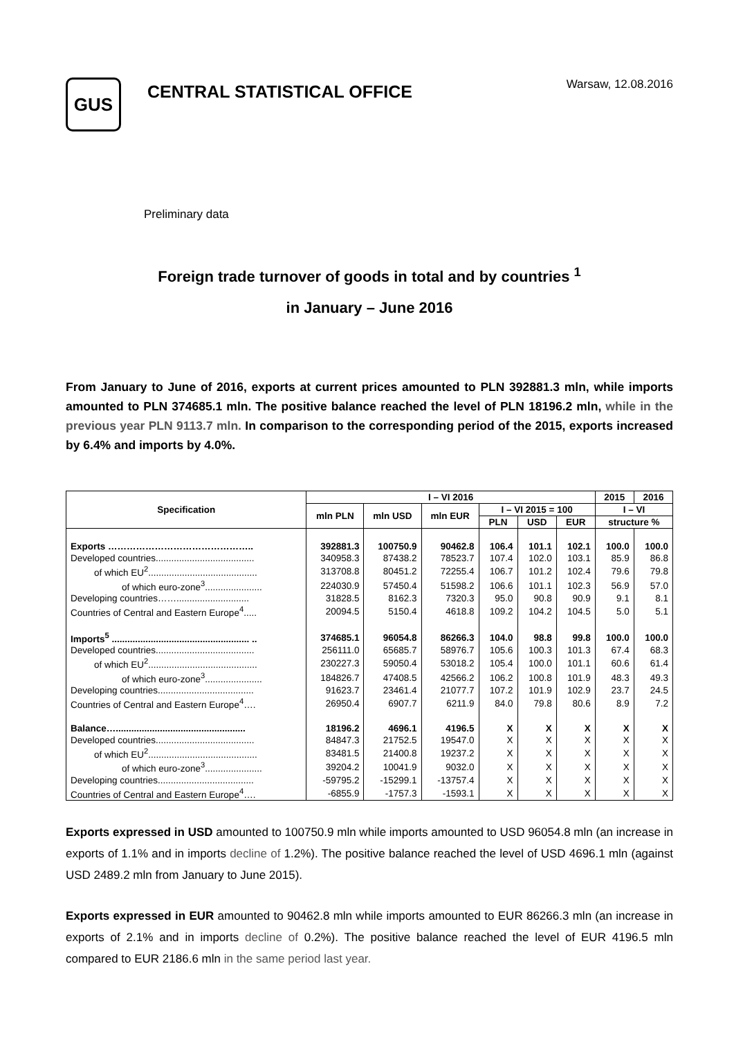GUS
CENTRAL STATISTICAL OFFICE
Warsaw, 12.08.2016
Preliminary data
Foreign trade turnover of goods in total and by countries <sup>1</sup>
in January – June 2016
From January to June of 2016, exports at current prices amounted to PLN 392881.3 mln, while imports amounted to PLN 374685.1 mln. The positive balance reached the level of PLN 18196.2 mln, while in the previous year PLN 9113.7 mln. In comparison to the corresponding period of the 2015, exports increased by 6.4% and imports by 4.0%.
| Specification | I – VI 2016 | | | | | | 2015 | 2016 |
| --- | --- | --- | --- | --- | --- | --- | --- | --- |
| | mln PLN | mln USD | mln EUR | I – VI 2015 = 100 | | | I – VI | |
| | | | | PLN | USD | EUR | structure % | |
| Exports ……………………………………….. | 392881.3 | 100750.9 | 90462.8 | 106.4 | 101.1 | 102.1 | 100.0 | 100.0 |
| Developed countries...................................... | 340958.3 | 87438.2 | 78523.7 | 107.4 | 102.0 | 103.1 | 85.9 | 86.8 |
| of which EU<sup>2</sup>.......................................... | 313708.8 | 80451.2 | 72255.4 | 106.7 | 101.2 | 102.4 | 79.6 | 79.8 |
| of which euro-zone<sup>3</sup>...................... | 224030.9 | 57450.4 | 51598.2 | 106.6 | 101.1 | 102.3 | 56.9 | 57.0 |
| Developing countries……............................ | 31828.5 | 8162.3 | 7320.3 | 95.0 | 90.8 | 90.9 | 9.1 | 8.1 |
| Countries of Central and Eastern Europe<sup>4</sup>..... | 20094.5 | 5150.4 | 4618.8 | 109.2 | 104.2 | 104.5 | 5.0 | 5.1 |
| Imports<sup>5</sup> ..................................................... .. | 374685.1 | 96054.8 | 86266.3 | 104.0 | 98.8 | 99.8 | 100.0 | 100.0 |
| Developed countries...................................... | 256111.0 | 65685.7 | 58976.7 | 105.6 | 100.3 | 101.3 | 67.4 | 68.3 |
| of which EU<sup>2</sup>.......................................... | 230227.3 | 59050.4 | 53018.2 | 105.4 | 100.0 | 101.1 | 60.6 | 61.4 |
| of which euro-zone<sup>3</sup>...................... | 184826.7 | 47408.5 | 42566.2 | 106.2 | 100.8 | 101.9 | 48.3 | 49.3 |
| Developing countries..................................... | 91623.7 | 23461.4 | 21077.7 | 107.2 | 101.9 | 102.9 | 23.7 | 24.5 |
| Countries of Central and Eastern Europe<sup>4</sup>…. | 26950.4 | 6907.7 | 6211.9 | 84.0 | 79.8 | 80.6 | 8.9 | 7.2 |
| Balance….................................................. | 18196.2 | 4696.1 | 4196.5 | X | X | X | X | X |
| Developed countries...................................... | 84847.3 | 21752.5 | 19547.0 | X | X | X | X | X |
| of which EU<sup>2</sup>.......................................... | 83481.5 | 21400.8 | 19237.2 | X | X | X | X | X |
| of which euro-zone<sup>3</sup>...................... | 39204.2 | 10041.9 | 9032.0 | X | X | X | X | X |
| Developing countries..................................... | -59795.2 | -15299.1 | -13757.4 | X | X | X | X | X |
| Countries of Central and Eastern Europe<sup>4</sup>…. | -6855.9 | -1757.3 | -1593.1 | X | X | X | X | X |
Exports expressed in USD amounted to 100750.9 mln while imports amounted to USD 96054.8 mln (an increase in exports of 1.1% and in imports decline of 1.2%). The positive balance reached the level of USD 4696.1 mln (against USD 2489.2 mln from January to June 2015).
Exports expressed in EUR amounted to 90462.8 mln while imports amounted to EUR 86266.3 mln (an increase in exports of 2.1% and in imports decline of 0.2%). The positive balance reached the level of EUR 4196.5 mln compared to EUR 2186.6 mln in the same period last year.